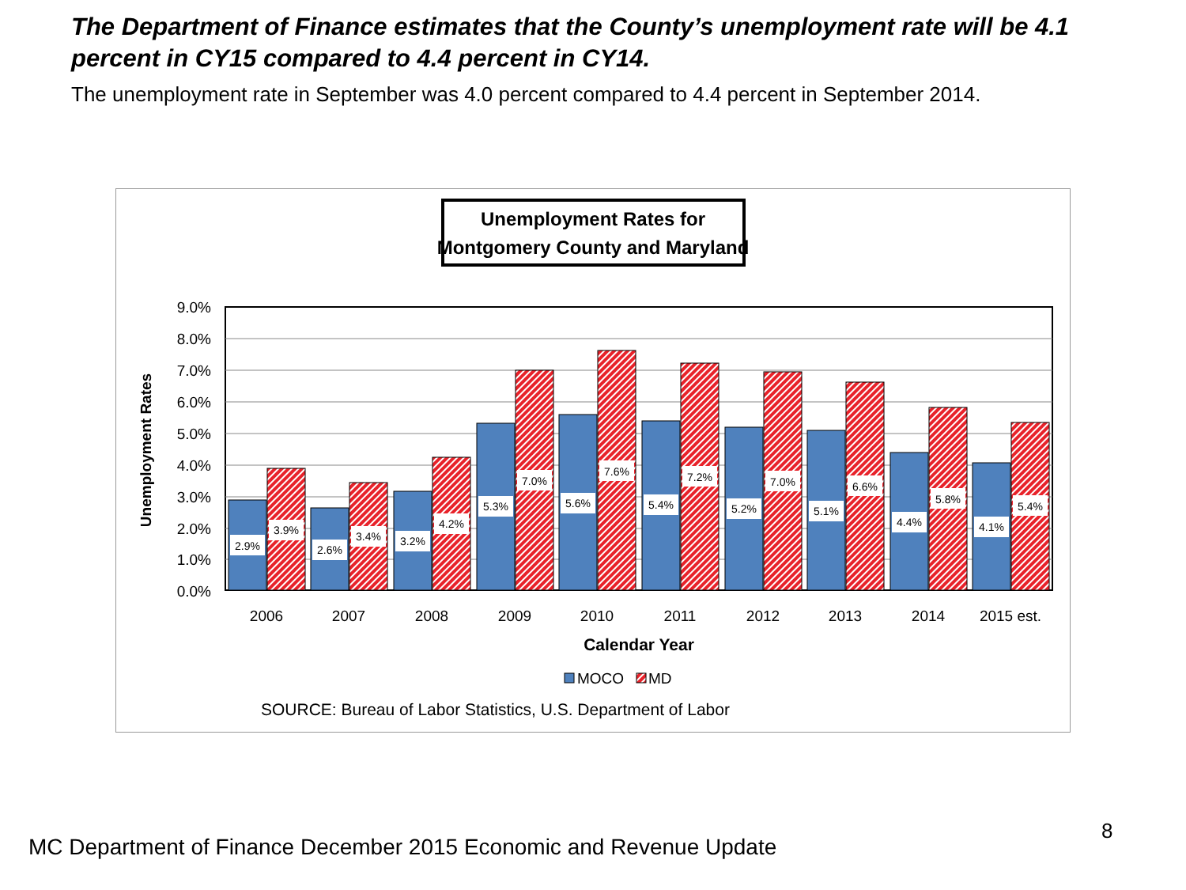The Department of Finance estimates that the County’s unemployment rate will be 4.1 percent in CY15 compared to 4.4 percent in CY14.
The unemployment rate in September was 4.0 percent compared to 4.4 percent in September 2014.
Unemployment Rates for
Montgomery County and Maryland
9.0%
8.0%
7.0%
6.0%
5.0%
4.0%
3.0%
2.0%
1.0%
0.0%
Unemployment Rates
2.9%
3.9%
2.6%
3.4%
3.2%
4.2%
5.3%
7.0%
5.6%
7.6%
5.4%
7.2%
5.2%
7.0%
5.1%
6.6%
4.4%
5.8%
4.1%
5.4%
2006
2007
2008
2009
2010
2011
2012
2013
2014
2015 est.
Calendar Year
MOCO
MD
SOURCE: Bureau of Labor Statistics, U.S. Department of Labor
8
MC Department of Finance December 2015 Economic and Revenue Update